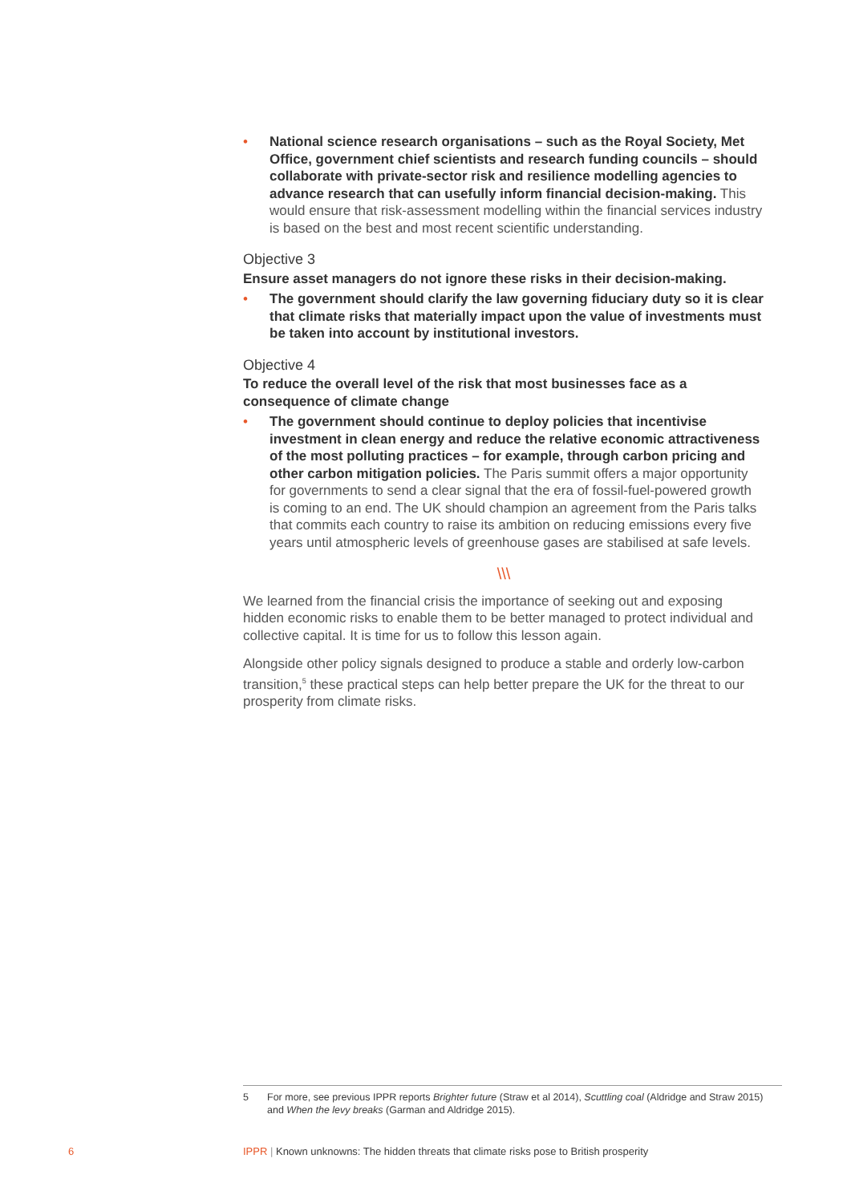• National science research organisations – such as the Royal Society, Met Office, government chief scientists and research funding councils – should collaborate with private-sector risk and resilience modelling agencies to advance research that can usefully inform financial decision-making. This would ensure that risk-assessment modelling within the financial services industry is based on the best and most recent scientific understanding.
Objective 3
Ensure asset managers do not ignore these risks in their decision-making.
• The government should clarify the law governing fiduciary duty so it is clear that climate risks that materially impact upon the value of investments must be taken into account by institutional investors.
Objective 4
To reduce the overall level of the risk that most businesses face as a consequence of climate change
• The government should continue to deploy policies that incentivise investment in clean energy and reduce the relative economic attractiveness of the most polluting practices – for example, through carbon pricing and other carbon mitigation policies. The Paris summit offers a major opportunity for governments to send a clear signal that the era of fossil-fuel-powered growth is coming to an end. The UK should champion an agreement from the Paris talks that commits each country to raise its ambition on reducing emissions every five years until atmospheric levels of greenhouse gases are stabilised at safe levels.
\\\
We learned from the financial crisis the importance of seeking out and exposing hidden economic risks to enable them to be better managed to protect individual and collective capital. It is time for us to follow this lesson again.
Alongside other policy signals designed to produce a stable and orderly low-carbon transition,<sup>5</sup> these practical steps can help better prepare the UK for the threat to our prosperity from climate risks.
5 For more, see previous IPPR reports Brighter future (Straw et al 2014), Scuttling coal (Aldridge and Straw 2015) and When the levy breaks (Garman and Aldridge 2015).
6
IPPR | Known unknowns: The hidden threats that climate risks pose to British prosperity